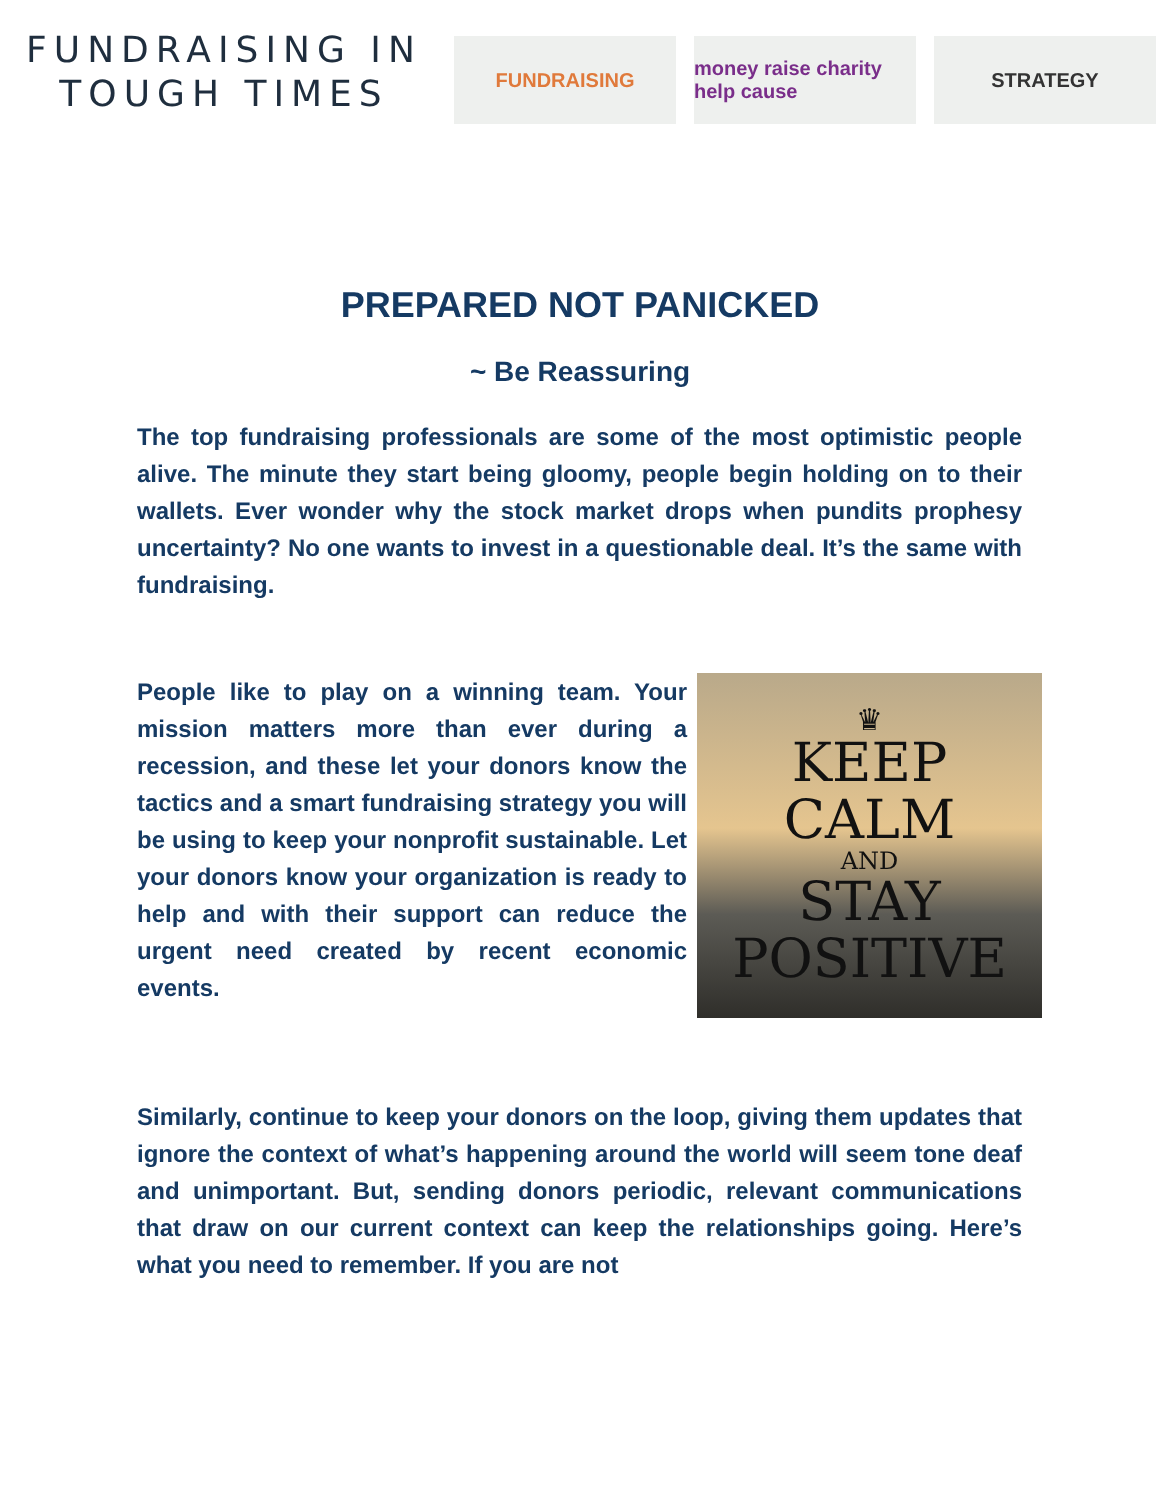FUNDRAISING IN
TOUGH TIMES
FUNDRAISING money raise charity help cause
STRATEGY
PREPARED NOT PANICKED
~ Be Reassuring
The top fundraising professionals are some of the most optimistic people alive. The minute they start being gloomy, people begin holding on to their wallets. Ever wonder why the stock market drops when pundits prophesy uncertainty? No one wants to invest in a questionable deal. It’s the same with fundraising.
People like to play on a winning team. Your mission matters more than ever during a recession, and these let your donors know the tactics and a smart fundraising strategy you will be using to keep your nonprofit sustainable. Let your donors know your organization is ready to help and with their support can reduce the urgent need created by recent economic events.
♛
KEEP
CALM
AND
STAY
POSITIVE
Similarly, continue to keep your donors on the loop, giving them updates that ignore the context of what’s happening around the world will seem tone deaf and unimportant. But, sending donors periodic, relevant communications that draw on our current context can keep the relationships going. Here’s what you need to remember. If you are not